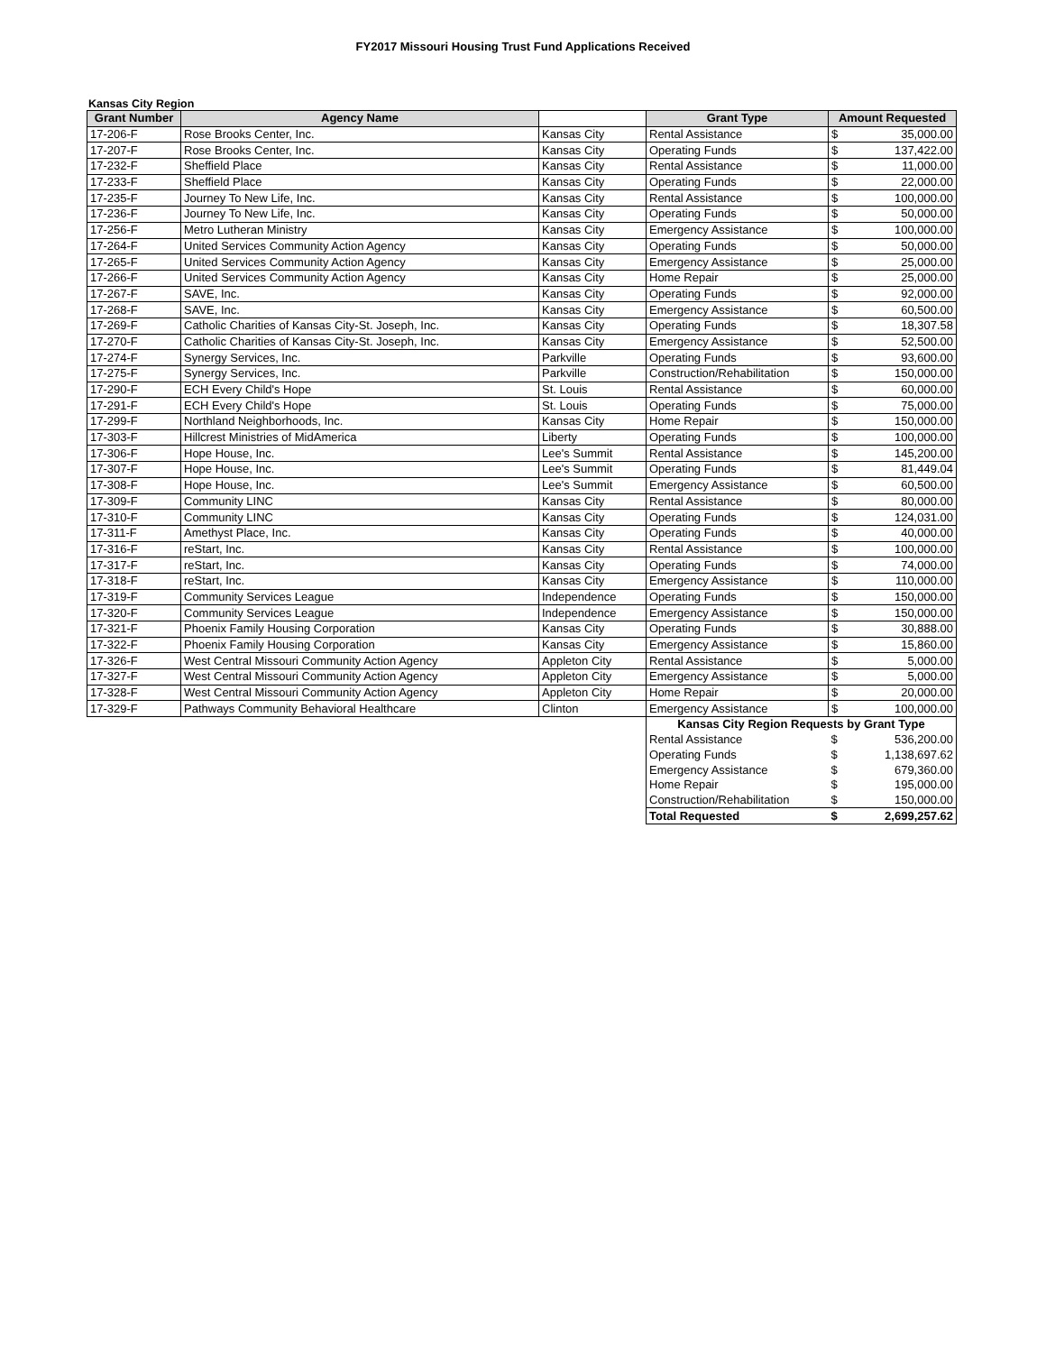FY2017 Missouri Housing Trust Fund Applications Received
Kansas City Region
| Grant Number | Agency Name | | Grant Type | Amount Requested | |
| --- | --- | --- | --- | --- | --- |
| 17-206-F | Rose Brooks Center, Inc. | Kansas City | Rental Assistance | $ | 35,000.00 |
| 17-207-F | Rose Brooks Center, Inc. | Kansas City | Operating Funds | $ | 137,422.00 |
| 17-232-F | Sheffield Place | Kansas City | Rental Assistance | $ | 11,000.00 |
| 17-233-F | Sheffield Place | Kansas City | Operating Funds | $ | 22,000.00 |
| 17-235-F | Journey To New Life, Inc. | Kansas City | Rental Assistance | $ | 100,000.00 |
| 17-236-F | Journey To New Life, Inc. | Kansas City | Operating Funds | $ | 50,000.00 |
| 17-256-F | Metro Lutheran Ministry | Kansas City | Emergency Assistance | $ | 100,000.00 |
| 17-264-F | United Services Community Action Agency | Kansas City | Operating Funds | $ | 50,000.00 |
| 17-265-F | United Services Community Action Agency | Kansas City | Emergency Assistance | $ | 25,000.00 |
| 17-266-F | United Services Community Action Agency | Kansas City | Home Repair | $ | 25,000.00 |
| 17-267-F | SAVE, Inc. | Kansas City | Operating Funds | $ | 92,000.00 |
| 17-268-F | SAVE, Inc. | Kansas City | Emergency Assistance | $ | 60,500.00 |
| 17-269-F | Catholic Charities of Kansas City-St. Joseph, Inc. | Kansas City | Operating Funds | $ | 18,307.58 |
| 17-270-F | Catholic Charities of Kansas City-St. Joseph, Inc. | Kansas City | Emergency Assistance | $ | 52,500.00 |
| 17-274-F | Synergy Services, Inc. | Parkville | Operating Funds | $ | 93,600.00 |
| 17-275-F | Synergy Services, Inc. | Parkville | Construction/Rehabilitation | $ | 150,000.00 |
| 17-290-F | ECH Every Child's Hope | St. Louis | Rental Assistance | $ | 60,000.00 |
| 17-291-F | ECH Every Child's Hope | St. Louis | Operating Funds | $ | 75,000.00 |
| 17-299-F | Northland Neighborhoods, Inc. | Kansas City | Home Repair | $ | 150,000.00 |
| 17-303-F | Hillcrest Ministries of MidAmerica | Liberty | Operating Funds | $ | 100,000.00 |
| 17-306-F | Hope House, Inc. | Lee's Summit | Rental Assistance | $ | 145,200.00 |
| 17-307-F | Hope House, Inc. | Lee's Summit | Operating Funds | $ | 81,449.04 |
| 17-308-F | Hope House, Inc. | Lee's Summit | Emergency Assistance | $ | 60,500.00 |
| 17-309-F | Community LINC | Kansas City | Rental Assistance | $ | 80,000.00 |
| 17-310-F | Community LINC | Kansas City | Operating Funds | $ | 124,031.00 |
| 17-311-F | Amethyst Place, Inc. | Kansas City | Operating Funds | $ | 40,000.00 |
| 17-316-F | reStart, Inc. | Kansas City | Rental Assistance | $ | 100,000.00 |
| 17-317-F | reStart, Inc. | Kansas City | Operating Funds | $ | 74,000.00 |
| 17-318-F | reStart, Inc. | Kansas City | Emergency Assistance | $ | 110,000.00 |
| 17-319-F | Community Services League | Independence | Operating Funds | $ | 150,000.00 |
| 17-320-F | Community Services League | Independence | Emergency Assistance | $ | 150,000.00 |
| 17-321-F | Phoenix Family Housing Corporation | Kansas City | Operating Funds | $ | 30,888.00 |
| 17-322-F | Phoenix Family Housing Corporation | Kansas City | Emergency Assistance | $ | 15,860.00 |
| 17-326-F | West Central Missouri Community Action Agency | Appleton City | Rental Assistance | $ | 5,000.00 |
| 17-327-F | West Central Missouri Community Action Agency | Appleton City | Emergency Assistance | $ | 5,000.00 |
| 17-328-F | West Central Missouri Community Action Agency | Appleton City | Home Repair | $ | 20,000.00 |
| 17-329-F | Pathways Community Behavioral Healthcare | Clinton | Emergency Assistance | $ | 100,000.00 |
| | | | Kansas City Region Requests by Grant Type | | |
| | | | Rental Assistance | $ | 536,200.00 |
| | | | Operating Funds | $ | 1,138,697.62 |
| | | | Emergency Assistance | $ | 679,360.00 |
| | | | Home Repair | $ | 195,000.00 |
| | | | Construction/Rehabilitation | $ | 150,000.00 |
| | | | Total Requested | $ | 2,699,257.62 |